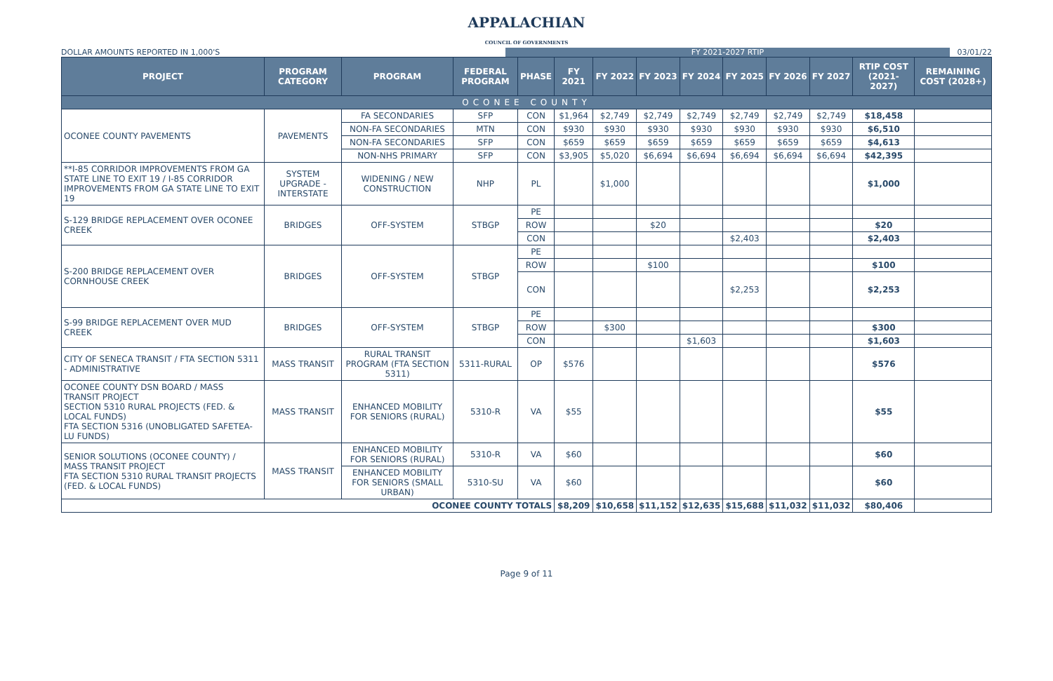APPALACHIAN
COUNCIL OF GOVERNMENTS
DOLLAR AMOUNTS REPORTED IN 1,000'S
FY 2021-2027 RTIP
03/01/22
| PROJECT | PROGRAM CATEGORY | PROGRAM | FEDERAL PROGRAM | PHASE | FY 2021 | FY 2022 | FY 2023 | FY 2024 | FY 2025 | FY 2026 | FY 2027 | RTIP COST (2021-2027) | REMAINING COST (2028+) |
| --- | --- | --- | --- | --- | --- | --- | --- | --- | --- | --- | --- | --- | --- |
| OCONEE COUNTY | | | | | | | | | | | | | |
| OCONEE COUNTY PAVEMENTS | PAVEMENTS | FA SECONDARIES | SFP | CON | $1,964 | $2,749 | $2,749 | $2,749 | $2,749 | $2,749 | $2,749 | $18,458 | |
| | | NON-FA SECONDARIES | MTN | CON | $930 | $930 | $930 | $930 | $930 | $930 | $930 | $6,510 | |
| | | NON-FA SECONDARIES | SFP | CON | $659 | $659 | $659 | $659 | $659 | $659 | $659 | $4,613 | |
| | | NON-NHS PRIMARY | SFP | CON | $3,905 | $5,020 | $6,694 | $6,694 | $6,694 | $6,694 | $6,694 | $42,395 | |
| **I-85 CORRIDOR IMPROVEMENTS FROM GA STATE LINE TO EXIT 19 / I-85 CORRIDOR IMPROVEMENTS FROM GA STATE LINE TO EXIT 19 | SYSTEM UPGRADE - INTERSTATE | WIDENING / NEW CONSTRUCTION | NHP | PL | | $1,000 | | | | | | $1,000 | |
| S-129 BRIDGE REPLACEMENT OVER OCONEE CREEK | BRIDGES | OFF-SYSTEM | STBGP | PE | | | | | | | | | |
| | | | | ROW | | | $20 | | | | | $20 | |
| | | | | CON | | | | | $2,403 | | | $2,403 | |
| S-200 BRIDGE REPLACEMENT OVER CORNHOUSE CREEK | BRIDGES | OFF-SYSTEM | STBGP | PE | | | | | | | | | |
| | | | | ROW | | | $100 | | | | | $100 | |
| | | | | CON | | | | | $2,253 | | | $2,253 | |
| S-99 BRIDGE REPLACEMENT OVER MUD CREEK | BRIDGES | OFF-SYSTEM | STBGP | PE | | | | | | | | | |
| | | | | ROW | | $300 | | | | | | $300 | |
| | | | | CON | | | | $1,603 | | | | $1,603 | |
| CITY OF SENECA TRANSIT / FTA SECTION 5311 - ADMINISTRATIVE | MASS TRANSIT | RURAL TRANSIT PROGRAM (FTA SECTION 5311) | 5311-RURAL | OP | $576 | | | | | | | $576 | |
| OCONEE COUNTY DSN BOARD / MASS TRANSIT PROJECT SECTION 5310 RURAL PROJECTS (FED. & LOCAL FUNDS) FTA SECTION 5316 (UNOBLIGATED SAFETEA-LU FUNDS) | MASS TRANSIT | ENHANCED MOBILITY FOR SENIORS (RURAL) | 5310-R | VA | $55 | | | | | | | $55 | |
| SENIOR SOLUTIONS (OCONEE COUNTY) / MASS TRANSIT PROJECT FTA SECTION 5310 RURAL TRANSIT PROJECTS (FED. & LOCAL FUNDS) | MASS TRANSIT | ENHANCED MOBILITY FOR SENIORS (RURAL) | 5310-R | VA | $60 | | | | | | | $60 | |
| | | ENHANCED MOBILITY FOR SENIORS (SMALL URBAN) | 5310-SU | VA | $60 | | | | | | | $60 | |
| OCONEE COUNTY TOTALS | | | | | $8,209 | $10,658 | $11,152 | $12,635 | $15,688 | $11,032 | $11,032 | $80,406 | |
Page 9 of 11